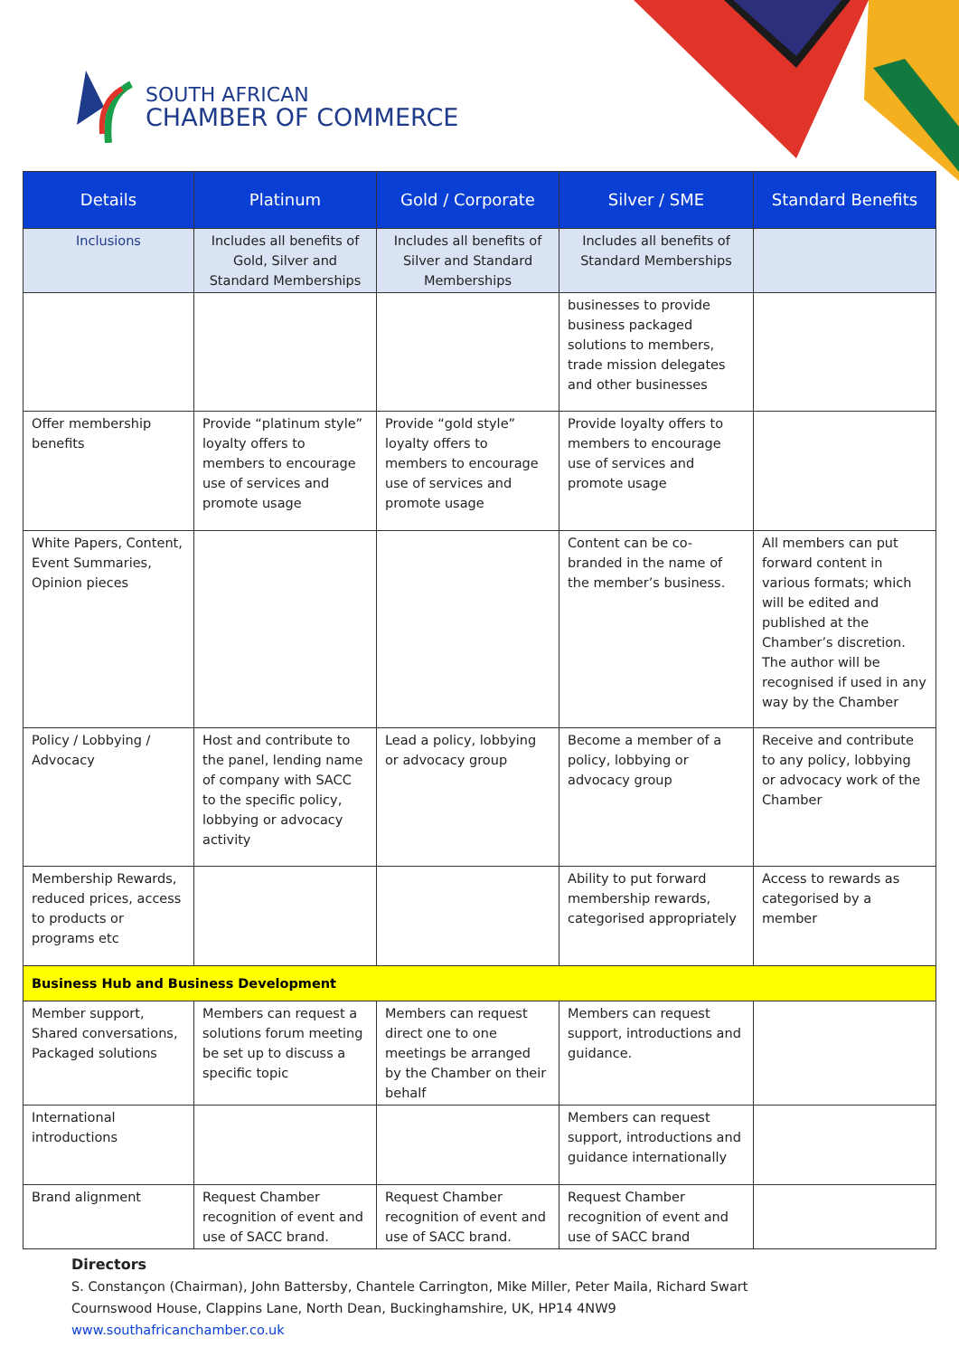SOUTH AFRICAN
CHAMBER OF COMMERCE
| Details | Platinum | Gold / Corporate | Silver / SME | Standard Benefits |
| --- | --- | --- | --- | --- |
| Inclusions | Includes all benefits of Gold, Silver and Standard Memberships | Includes all benefits of Silver and Standard Memberships | Includes all benefits of Standard Memberships | |
| | | | businesses to provide business packaged solutions to members, trade mission delegates and other businesses | |
| Offer membership benefits | Provide “platinum style” loyalty offers to members to encourage use of services and promote usage | Provide “gold style” loyalty offers to members to encourage use of services and promote usage | Provide loyalty offers to members to encourage use of services and promote usage | |
| White Papers, Content, Event Summaries, Opinion pieces | | | Content can be co-branded in the name of the member’s business. | All members can put forward content in various formats; which will be edited and published at the Chamber’s discretion. The author will be recognised if used in any way by the Chamber |
| Policy / Lobbying / Advocacy | Host and contribute to the panel, lending name of company with SACC to the specific policy, lobbying or advocacy activity | Lead a policy, lobbying or advocacy group | Become a member of a policy, lobbying or advocacy group | Receive and contribute to any policy, lobbying or advocacy work of the Chamber |
| Membership Rewards, reduced prices, access to products or programs etc | | | Ability to put forward membership rewards, categorised appropriately | Access to rewards as categorised by a member |
| Business Hub and Business Development | | | | |
| Member support, Shared conversations, Packaged solutions | Members can request a solutions forum meeting be set up to discuss a specific topic | Members can request direct one to one meetings be arranged by the Chamber on their behalf | Members can request support, introductions and guidance. | |
| International introductions | | | Members can request support, introductions and guidance internationally | |
| Brand alignment | Request Chamber recognition of event and use of SACC brand. | Request Chamber recognition of event and use of SACC brand. | Request Chamber recognition of event and use of SACC brand | |
Directors
S. Constançon (Chairman), John Battersby, Chantele Carrington, Mike Miller, Peter Maila, Richard Swart
Cournswood House, Clappins Lane, North Dean, Buckinghamshire, UK, HP14 4NW9
www.southafricanchamber.co.uk